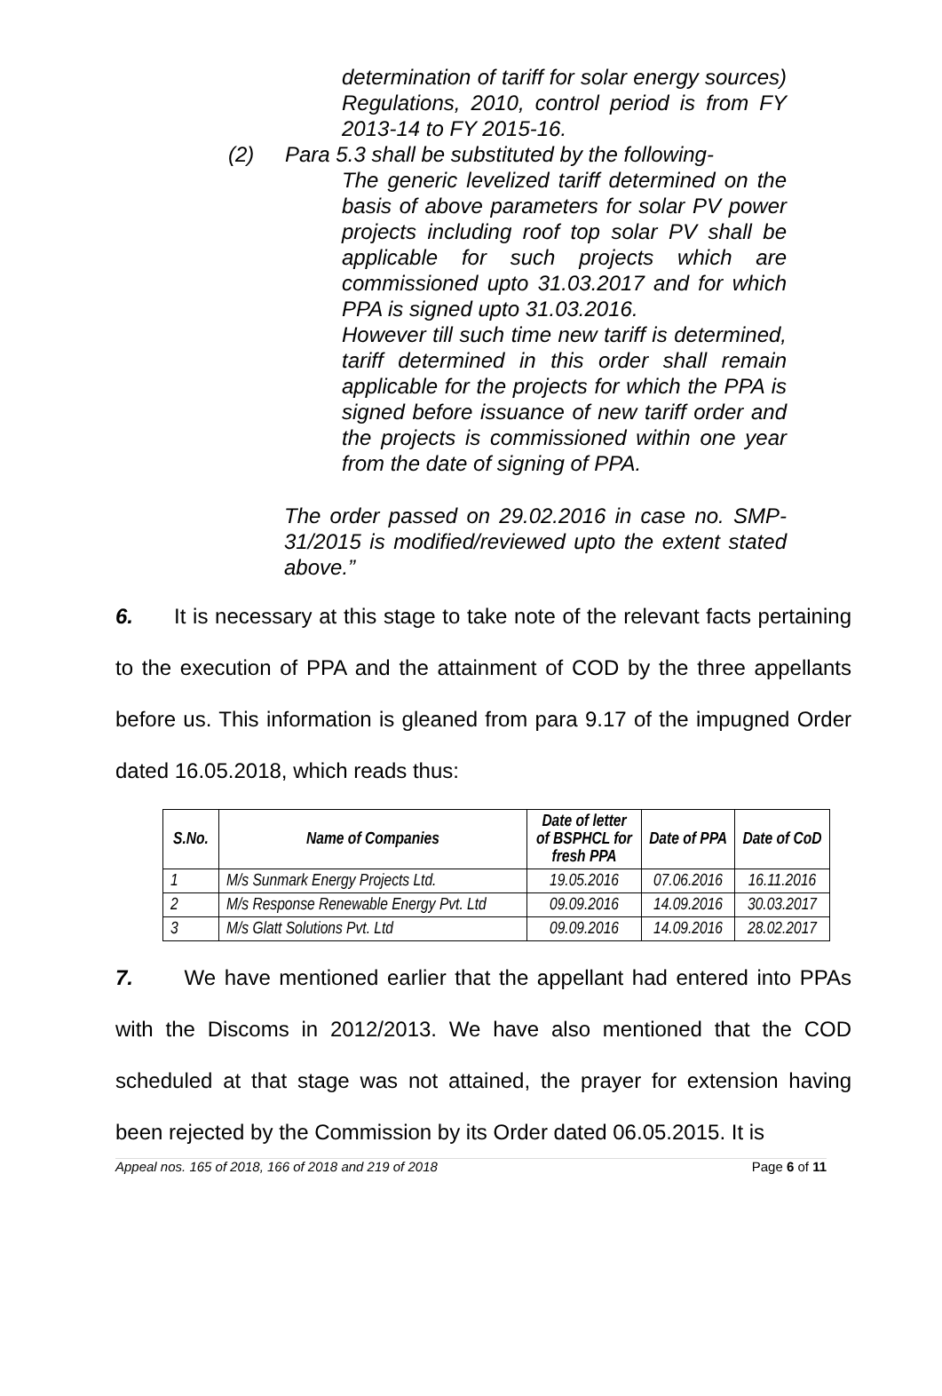determination of tariff for solar energy sources) Regulations, 2010, control period is from FY 2013-14 to FY 2015-16.
(2) Para 5.3 shall be substituted by the following-
The generic levelized tariff determined on the basis of above parameters for solar PV power projects including roof top solar PV shall be applicable for such projects which are commissioned upto 31.03.2017 and for which PPA is signed upto 31.03.2016.
However till such time new tariff is determined, tariff determined in this order shall remain applicable for the projects for which the PPA is signed before issuance of new tariff order and the projects is commissioned within one year from the date of signing of PPA.
The order passed on 29.02.2016 in case no. SMP-31/2015 is modified/reviewed upto the extent stated above.”
6. It is necessary at this stage to take note of the relevant facts pertaining to the execution of PPA and the attainment of COD by the three appellants before us. This information is gleaned from para 9.17 of the impugned Order dated 16.05.2018, which reads thus:
| S.No. | Name of Companies | Date of letter of BSPHCL for fresh PPA | Date of PPA | Date of CoD |
| --- | --- | --- | --- | --- |
| 1 | M/s Sunmark Energy Projects Ltd. | 19.05.2016 | 07.06.2016 | 16.11.2016 |
| 2 | M/s Response Renewable Energy Pvt. Ltd | 09.09.2016 | 14.09.2016 | 30.03.2017 |
| 3 | M/s Glatt Solutions Pvt. Ltd | 09.09.2016 | 14.09.2016 | 28.02.2017 |
7. We have mentioned earlier that the appellant had entered into PPAs with the Discoms in 2012/2013. We have also mentioned that the COD scheduled at that stage was not attained, the prayer for extension having been rejected by the Commission by its Order dated 06.05.2015. It is
Appeal nos. 165 of 2018, 166 of 2018 and 219 of 2018 Page 6 of 11